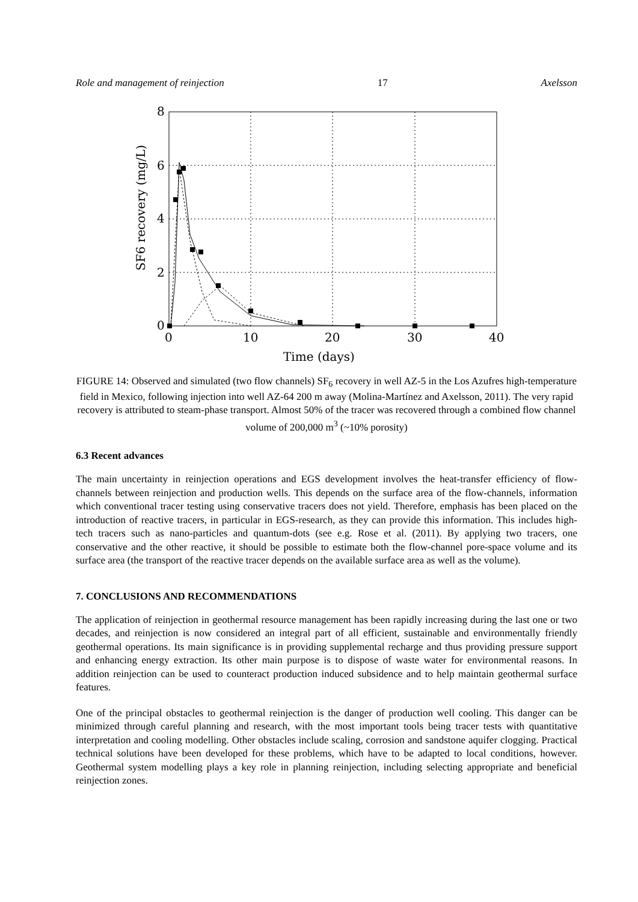Role and management of reinjection 17 Axelsson
8
6
4
2
0
0
10
20
30
40
Time (days)
SF6 recovery (mg/L)
FIGURE 14: Observed and simulated (two flow channels) SF<sub>6</sub> recovery in well AZ-5 in the Los Azufres high-temperature field in Mexico, following injection into well AZ-64 200 m away (Molina-Martínez and Axelsson, 2011). The very rapid recovery is attributed to steam-phase transport. Almost 50% of the tracer was recovered through a combined flow channel volume of 200,000 m<sup>3</sup> (~10% porosity)
6.3 Recent advances
The main uncertainty in reinjection operations and EGS development involves the heat-transfer efficiency of flow-channels between reinjection and production wells. This depends on the surface area of the flow-channels, information which conventional tracer testing using conservative tracers does not yield. Therefore, emphasis has been placed on the introduction of reactive tracers, in particular in EGS-research, as they can provide this information. This includes high-tech tracers such as nano-particles and quantum-dots (see e.g. Rose et al. (2011). By applying two tracers, one conservative and the other reactive, it should be possible to estimate both the flow-channel pore-space volume and its surface area (the transport of the reactive tracer depends on the available surface area as well as the volume).
7. CONCLUSIONS AND RECOMMENDATIONS
The application of reinjection in geothermal resource management has been rapidly increasing during the last one or two decades, and reinjection is now considered an integral part of all efficient, sustainable and environmentally friendly geothermal operations. Its main significance is in providing supplemental recharge and thus providing pressure support and enhancing energy extraction. Its other main purpose is to dispose of waste water for environmental reasons. In addition reinjection can be used to counteract production induced subsidence and to help maintain geothermal surface features.
One of the principal obstacles to geothermal reinjection is the danger of production well cooling. This danger can be minimized through careful planning and research, with the most important tools being tracer tests with quantitative interpretation and cooling modelling. Other obstacles include scaling, corrosion and sandstone aquifer clogging. Practical technical solutions have been developed for these problems, which have to be adapted to local conditions, however. Geothermal system modelling plays a key role in planning reinjection, including selecting appropriate and beneficial reinjection zones.